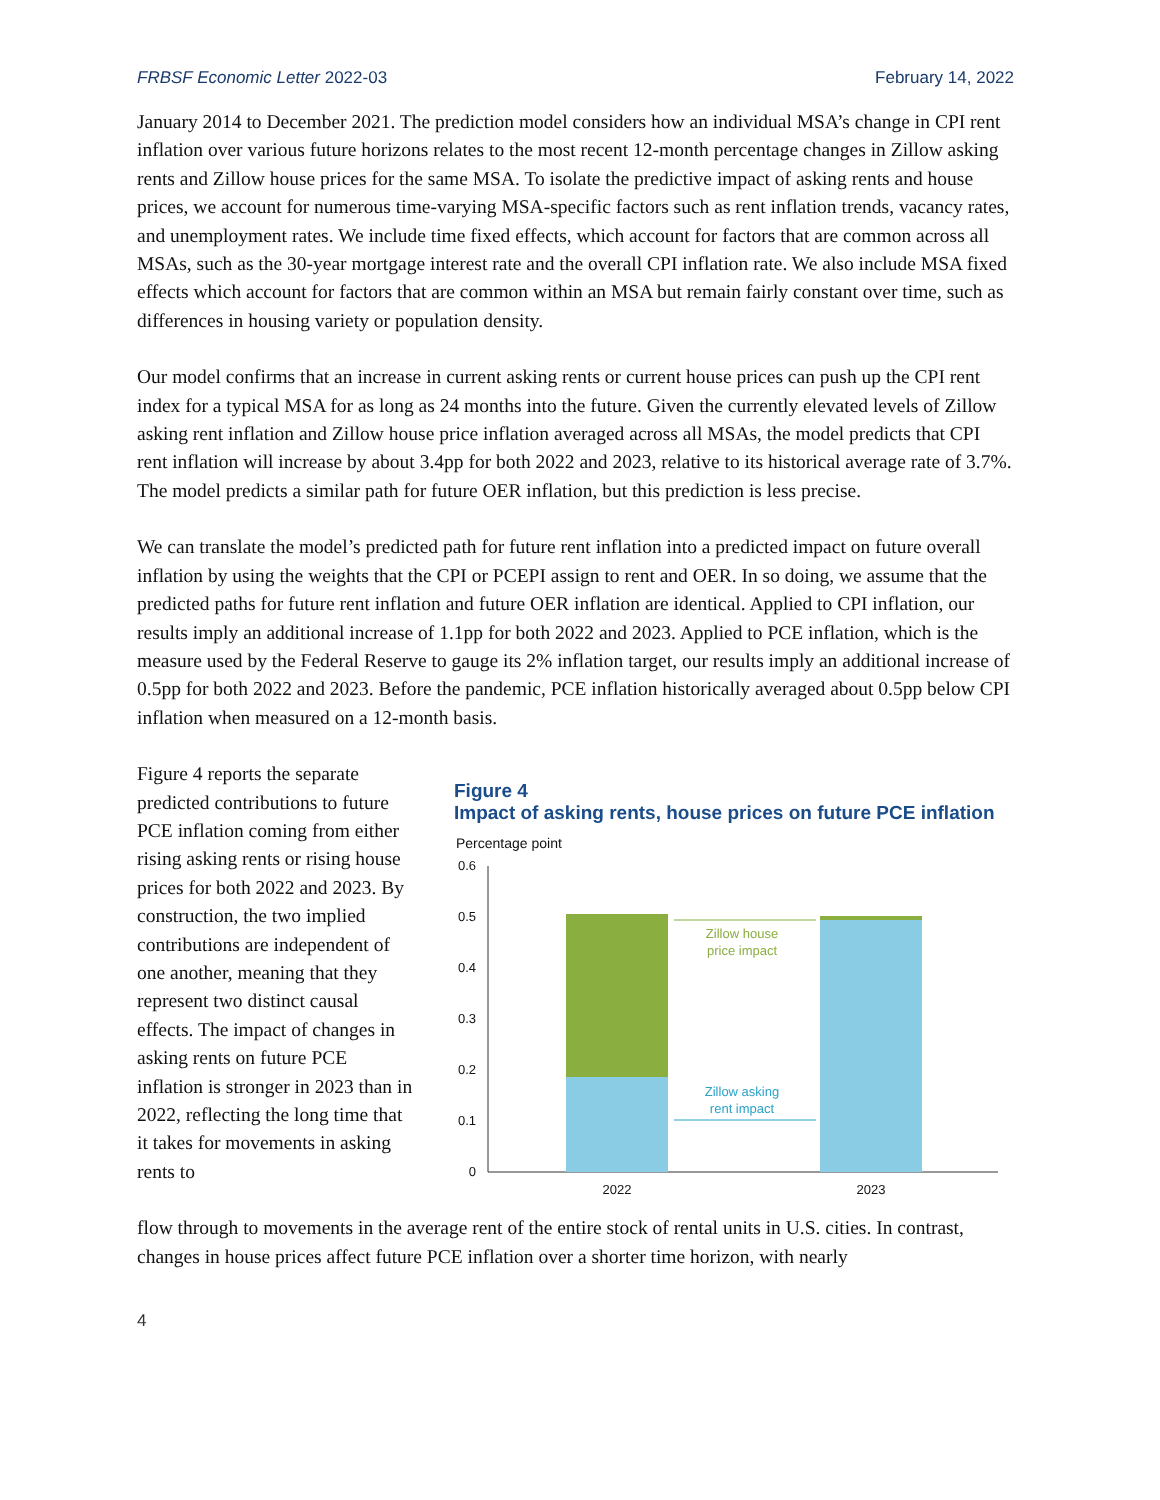FRBSF Economic Letter 2022-03 February 14, 2022
January 2014 to December 2021. The prediction model considers how an individual MSA’s change in CPI rent inflation over various future horizons relates to the most recent 12-month percentage changes in Zillow asking rents and Zillow house prices for the same MSA. To isolate the predictive impact of asking rents and house prices, we account for numerous time-varying MSA-specific factors such as rent inflation trends, vacancy rates, and unemployment rates. We include time fixed effects, which account for factors that are common across all MSAs, such as the 30-year mortgage interest rate and the overall CPI inflation rate. We also include MSA fixed effects which account for factors that are common within an MSA but remain fairly constant over time, such as differences in housing variety or population density.
Our model confirms that an increase in current asking rents or current house prices can push up the CPI rent index for a typical MSA for as long as 24 months into the future. Given the currently elevated levels of Zillow asking rent inflation and Zillow house price inflation averaged across all MSAs, the model predicts that CPI rent inflation will increase by about 3.4pp for both 2022 and 2023, relative to its historical average rate of 3.7%. The model predicts a similar path for future OER inflation, but this prediction is less precise.
We can translate the model’s predicted path for future rent inflation into a predicted impact on future overall inflation by using the weights that the CPI or PCEPI assign to rent and OER. In so doing, we assume that the predicted paths for future rent inflation and future OER inflation are identical. Applied to CPI inflation, our results imply an additional increase of 1.1pp for both 2022 and 2023. Applied to PCE inflation, which is the measure used by the Federal Reserve to gauge its 2% inflation target, our results imply an additional increase of 0.5pp for both 2022 and 2023. Before the pandemic, PCE inflation historically averaged about 0.5pp below CPI inflation when measured on a 12-month basis.
Figure 4 reports the separate predicted contributions to future PCE inflation coming from either rising asking rents or rising house prices for both 2022 and 2023. By construction, the two implied contributions are independent of one another, meaning that they represent two distinct causal effects. The impact of changes in asking rents on future PCE inflation is stronger in 2023 than in 2022, reflecting the long time that it takes for movements in asking rents to
Figure 4
Impact of asking rents, house prices on future PCE inflation
Percentage point
0.6
0.5
0.4
0.3
0.2
0.1
0
Zillow house
price impact
Zillow asking
rent impact
2022
2023
flow through to movements in the average rent of the entire stock of rental units in U.S. cities. In contrast, changes in house prices affect future PCE inflation over a shorter time horizon, with nearly
4